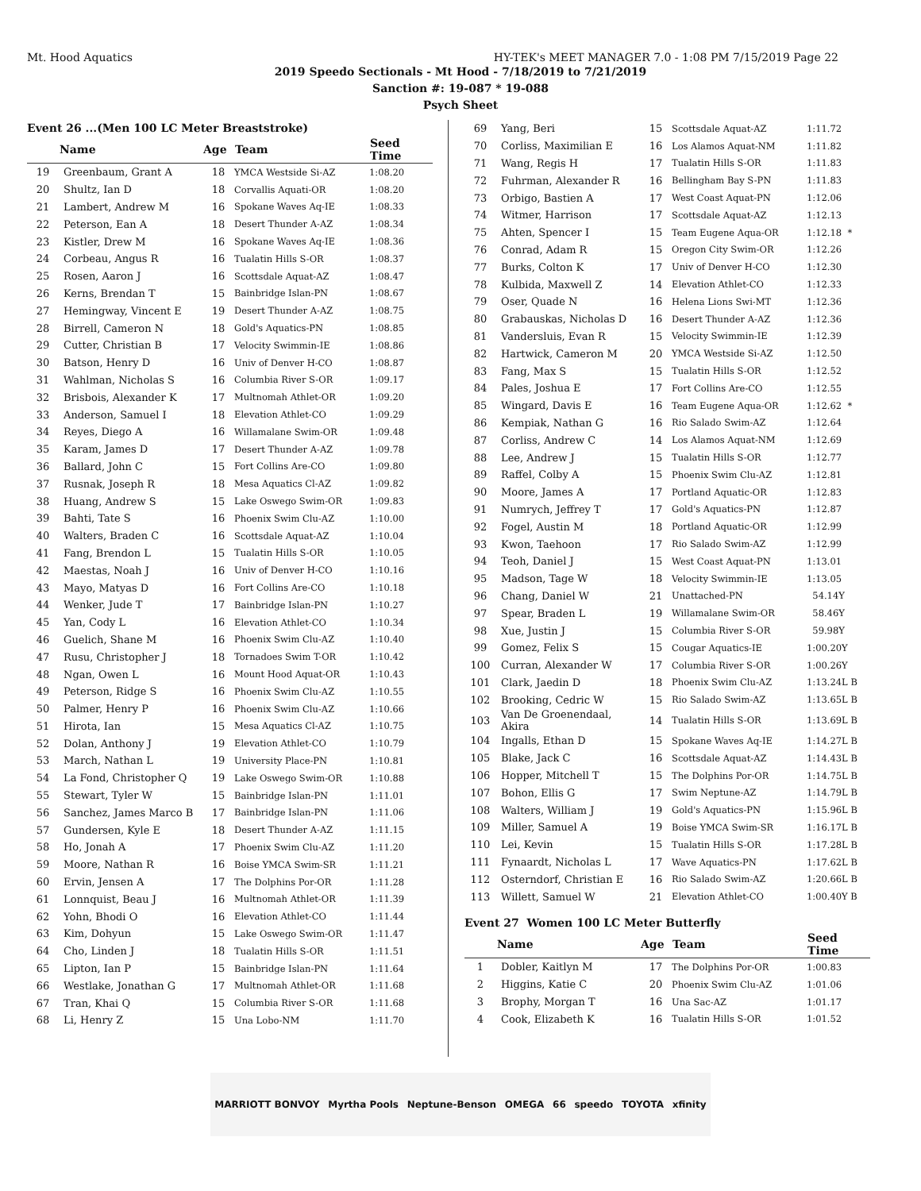Mt. Hood Aquatics HY-TEK's MEET MANAGER 7.0 - 1:08 PM 7/15/2019 Page 22
2019 Speedo Sectionals - Mt Hood - 7/18/2019 to 7/21/2019
Sanction #: 19-087 * 19-088
Psych Sheet
Event 26 ...(Men 100 LC Meter Breaststroke)
| | Name | Age | Team | Seed Time |
| --- | --- | --- | --- | --- |
| 19 | Greenbaum, Grant A | 18 | YMCA Westside Si-AZ | 1:08.20 |
| 20 | Shultz, Ian D | 18 | Corvallis Aquati-OR | 1:08.20 |
| 21 | Lambert, Andrew M | 16 | Spokane Waves Aq-IE | 1:08.33 |
| 22 | Peterson, Ean A | 18 | Desert Thunder A-AZ | 1:08.34 |
| 23 | Kistler, Drew M | 16 | Spokane Waves Aq-IE | 1:08.36 |
| 24 | Corbeau, Angus R | 16 | Tualatin Hills S-OR | 1:08.37 |
| 25 | Rosen, Aaron J | 16 | Scottsdale Aquat-AZ | 1:08.47 |
| 26 | Kerns, Brendan T | 15 | Bainbridge Islan-PN | 1:08.67 |
| 27 | Hemingway, Vincent E | 19 | Desert Thunder A-AZ | 1:08.75 |
| 28 | Birrell, Cameron N | 18 | Gold's Aquatics-PN | 1:08.85 |
| 29 | Cutter, Christian B | 17 | Velocity Swimmin-IE | 1:08.86 |
| 30 | Batson, Henry D | 16 | Univ of Denver H-CO | 1:08.87 |
| 31 | Wahlman, Nicholas S | 16 | Columbia River S-OR | 1:09.17 |
| 32 | Brisbois, Alexander K | 17 | Multnomah Athlet-OR | 1:09.20 |
| 33 | Anderson, Samuel I | 18 | Elevation Athlet-CO | 1:09.29 |
| 34 | Reyes, Diego A | 16 | Willamalane Swim-OR | 1:09.48 |
| 35 | Karam, James D | 17 | Desert Thunder A-AZ | 1:09.78 |
| 36 | Ballard, John C | 15 | Fort Collins Are-CO | 1:09.80 |
| 37 | Rusnak, Joseph R | 18 | Mesa Aquatics Cl-AZ | 1:09.82 |
| 38 | Huang, Andrew S | 15 | Lake Oswego Swim-OR | 1:09.83 |
| 39 | Bahti, Tate S | 16 | Phoenix Swim Clu-AZ | 1:10.00 |
| 40 | Walters, Braden C | 16 | Scottsdale Aquat-AZ | 1:10.04 |
| 41 | Fang, Brendon L | 15 | Tualatin Hills S-OR | 1:10.05 |
| 42 | Maestas, Noah J | 16 | Univ of Denver H-CO | 1:10.16 |
| 43 | Mayo, Matyas D | 16 | Fort Collins Are-CO | 1:10.18 |
| 44 | Wenker, Jude T | 17 | Bainbridge Islan-PN | 1:10.27 |
| 45 | Yan, Cody L | 16 | Elevation Athlet-CO | 1:10.34 |
| 46 | Guelich, Shane M | 16 | Phoenix Swim Clu-AZ | 1:10.40 |
| 47 | Rusu, Christopher J | 18 | Tornadoes Swim T-OR | 1:10.42 |
| 48 | Ngan, Owen L | 16 | Mount Hood Aquat-OR | 1:10.43 |
| 49 | Peterson, Ridge S | 16 | Phoenix Swim Clu-AZ | 1:10.55 |
| 50 | Palmer, Henry P | 16 | Phoenix Swim Clu-AZ | 1:10.66 |
| 51 | Hirota, Ian | 15 | Mesa Aquatics Cl-AZ | 1:10.75 |
| 52 | Dolan, Anthony J | 19 | Elevation Athlet-CO | 1:10.79 |
| 53 | March, Nathan L | 19 | University Place-PN | 1:10.81 |
| 54 | La Fond, Christopher Q | 19 | Lake Oswego Swim-OR | 1:10.88 |
| 55 | Stewart, Tyler W | 15 | Bainbridge Islan-PN | 1:11.01 |
| 56 | Sanchez, James Marco B | 17 | Bainbridge Islan-PN | 1:11.06 |
| 57 | Gundersen, Kyle E | 18 | Desert Thunder A-AZ | 1:11.15 |
| 58 | Ho, Jonah A | 17 | Phoenix Swim Clu-AZ | 1:11.20 |
| 59 | Moore, Nathan R | 16 | Boise YMCA Swim-SR | 1:11.21 |
| 60 | Ervin, Jensen A | 17 | The Dolphins Por-OR | 1:11.28 |
| 61 | Lonnquist, Beau J | 16 | Multnomah Athlet-OR | 1:11.39 |
| 62 | Yohn, Bhodi O | 16 | Elevation Athlet-CO | 1:11.44 |
| 63 | Kim, Dohyun | 15 | Lake Oswego Swim-OR | 1:11.47 |
| 64 | Cho, Linden J | 18 | Tualatin Hills S-OR | 1:11.51 |
| 65 | Lipton, Ian P | 15 | Bainbridge Islan-PN | 1:11.64 |
| 66 | Westlake, Jonathan G | 17 | Multnomah Athlet-OR | 1:11.68 |
| 67 | Tran, Khai Q | 15 | Columbia River S-OR | 1:11.68 |
| 68 | Li, Henry Z | 15 | Una Lobo-NM | 1:11.70 |
| 69 | Yang, Beri | 15 | Scottsdale Aquat-AZ | 1:11.72 |
| 70 | Corliss, Maximilian E | 16 | Los Alamos Aquat-NM | 1:11.82 |
| 71 | Wang, Regis H | 17 | Tualatin Hills S-OR | 1:11.83 |
| 72 | Fuhrman, Alexander R | 16 | Bellingham Bay S-PN | 1:11.83 |
| 73 | Orbigo, Bastien A | 17 | West Coast Aquat-PN | 1:12.06 |
| 74 | Witmer, Harrison | 17 | Scottsdale Aquat-AZ | 1:12.13 |
| 75 | Ahten, Spencer I | 15 | Team Eugene Aqua-OR | 1:12.18 * |
| 76 | Conrad, Adam R | 15 | Oregon City Swim-OR | 1:12.26 |
| 77 | Burks, Colton K | 17 | Univ of Denver H-CO | 1:12.30 |
| 78 | Kulbida, Maxwell Z | 14 | Elevation Athlet-CO | 1:12.33 |
| 79 | Oser, Quade N | 16 | Helena Lions Swi-MT | 1:12.36 |
| 80 | Grabauskas, Nicholas D | 16 | Desert Thunder A-AZ | 1:12.36 |
| 81 | Vandersluis, Evan R | 15 | Velocity Swimmin-IE | 1:12.39 |
| 82 | Hartwick, Cameron M | 20 | YMCA Westside Si-AZ | 1:12.50 |
| 83 | Fang, Max S | 15 | Tualatin Hills S-OR | 1:12.52 |
| 84 | Pales, Joshua E | 17 | Fort Collins Are-CO | 1:12.55 |
| 85 | Wingard, Davis E | 16 | Team Eugene Aqua-OR | 1:12.62 * |
| 86 | Kempiak, Nathan G | 16 | Rio Salado Swim-AZ | 1:12.64 |
| 87 | Corliss, Andrew C | 14 | Los Alamos Aquat-NM | 1:12.69 |
| 88 | Lee, Andrew J | 15 | Tualatin Hills S-OR | 1:12.77 |
| 89 | Raffel, Colby A | 15 | Phoenix Swim Clu-AZ | 1:12.81 |
| 90 | Moore, James A | 17 | Portland Aquatic-OR | 1:12.83 |
| 91 | Numrych, Jeffrey T | 17 | Gold's Aquatics-PN | 1:12.87 |
| 92 | Fogel, Austin M | 18 | Portland Aquatic-OR | 1:12.99 |
| 93 | Kwon, Taehoon | 17 | Rio Salado Swim-AZ | 1:12.99 |
| 94 | Teoh, Daniel J | 15 | West Coast Aquat-PN | 1:13.01 |
| 95 | Madson, Tage W | 18 | Velocity Swimmin-IE | 1:13.05 |
| 96 | Chang, Daniel W | 21 | Unattached-PN | 54.14Y |
| 97 | Spear, Braden L | 19 | Willamalane Swim-OR | 58.46Y |
| 98 | Xue, Justin J | 15 | Columbia River S-OR | 59.98Y |
| 99 | Gomez, Felix S | 15 | Cougar Aquatics-IE | 1:00.20Y |
| 100 | Curran, Alexander W | 17 | Columbia River S-OR | 1:00.26Y |
| 101 | Clark, Jaedin D | 18 | Phoenix Swim Clu-AZ | 1:13.24L B |
| 102 | Brooking, Cedric W | 15 | Rio Salado Swim-AZ | 1:13.65L B |
| 103 | Van De Groenendaal, Akira | 14 | Tualatin Hills S-OR | 1:13.69L B |
| 104 | Ingalls, Ethan D | 15 | Spokane Waves Aq-IE | 1:14.27L B |
| 105 | Blake, Jack C | 16 | Scottsdale Aquat-AZ | 1:14.43L B |
| 106 | Hopper, Mitchell T | 15 | The Dolphins Por-OR | 1:14.75L B |
| 107 | Bohon, Ellis G | 17 | Swim Neptune-AZ | 1:14.79L B |
| 108 | Walters, William J | 19 | Gold's Aquatics-PN | 1:15.96L B |
| 109 | Miller, Samuel A | 19 | Boise YMCA Swim-SR | 1:16.17L B |
| 110 | Lei, Kevin | 15 | Tualatin Hills S-OR | 1:17.28L B |
| 111 | Fynaardt, Nicholas L | 17 | Wave Aquatics-PN | 1:17.62L B |
| 112 | Osterndorf, Christian E | 16 | Rio Salado Swim-AZ | 1:20.66L B |
| 113 | Willett, Samuel W | 21 | Elevation Athlet-CO | 1:00.40Y B |
Event 27 Women 100 LC Meter Butterfly
| | Name | Age | Team | Seed Time |
| --- | --- | --- | --- | --- |
| 1 | Dobler, Kaitlyn M | 17 | The Dolphins Por-OR | 1:00.83 |
| 2 | Higgins, Katie C | 20 | Phoenix Swim Clu-AZ | 1:01.06 |
| 3 | Brophy, Morgan T | 16 | Una Sac-AZ | 1:01.17 |
| 4 | Cook, Elizabeth K | 16 | Tualatin Hills S-OR | 1:01.52 |
MARRIOTT BONVOY Myrtha Pools Neptune-Benson OMEGA 66 speedo TOYOTA xfinity